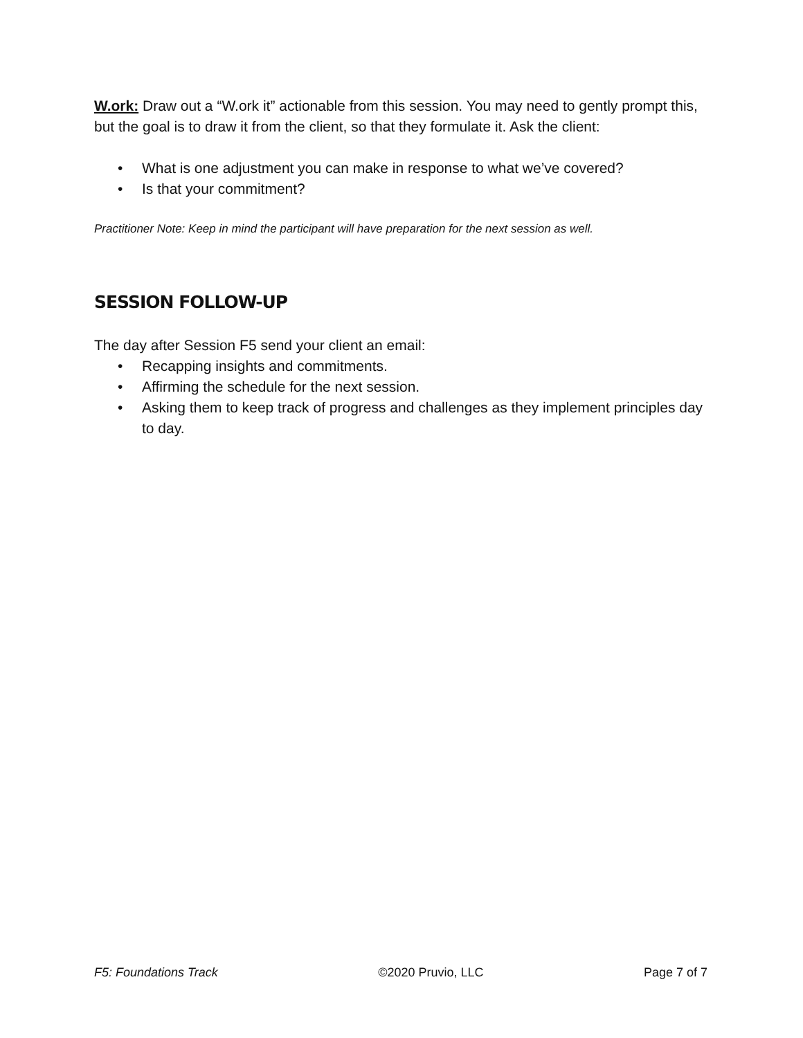W.ork: Draw out a “W.ork it” actionable from this session. You may need to gently prompt this, but the goal is to draw it from the client, so that they formulate it. Ask the client:
• What is one adjustment you can make in response to what we’ve covered?
• Is that your commitment?
Practitioner Note: Keep in mind the participant will have preparation for the next session as well.
SESSION FOLLOW-UP
The day after Session F5 send your client an email:
• Recapping insights and commitments.
• Affirming the schedule for the next session.
• Asking them to keep track of progress and challenges as they implement principles day to day.
F5: Foundations Track ©2020 Pruvio, LLC Page 7 of 7